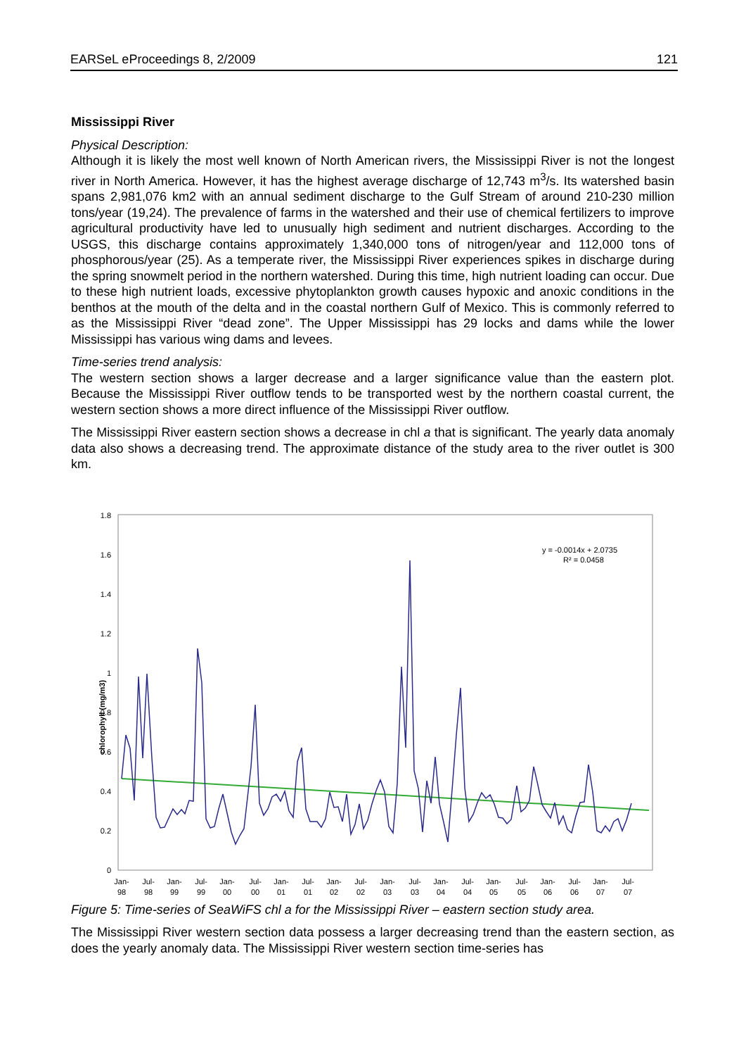EARSeL eProceedings 8, 2/2009 121
Mississippi River
Physical Description:
Although it is likely the most well known of North American rivers, the Mississippi River is not the longest river in North America. However, it has the highest average discharge of 12,743 m<sup>3</sup>/s. Its watershed basin spans 2,981,076 km2 with an annual sediment discharge to the Gulf Stream of around 210-230 million tons/year (19,24). The prevalence of farms in the watershed and their use of chemical fertilizers to improve agricultural productivity have led to unusually high sediment and nutrient discharges. According to the USGS, this discharge contains approximately 1,340,000 tons of nitrogen/year and 112,000 tons of phosphorous/year (25). As a temperate river, the Mississippi River experiences spikes in discharge during the spring snowmelt period in the northern watershed. During this time, high nutrient loading can occur. Due to these high nutrient loads, excessive phytoplankton growth causes hypoxic and anoxic conditions in the benthos at the mouth of the delta and in the coastal northern Gulf of Mexico. This is commonly referred to as the Mississippi River “dead zone”. The Upper Mississippi has 29 locks and dams while the lower Mississippi has various wing dams and levees.
Time-series trend analysis:
The western section shows a larger decrease and a larger significance value than the eastern plot. Because the Mississippi River outflow tends to be transported west by the northern coastal current, the western section shows a more direct influence of the Mississippi River outflow.
The Mississippi River eastern section shows a decrease in chl a that is significant. The yearly data anomaly data also shows a decreasing trend. The approximate distance of the study area to the river outlet is 300 km.
chlorophyll (mg/m3)
1.8
1.6
1.4
1.2
1
0.8
0.6
0.4
0.2
0
y = -0.0014x + 2.0735
R² = 0.0458
Jan-
98
Jul-
98
Jan-
99
Jul-
99
Jan-
00
Jul-
00
Jan-
01
Jul-
01
Jan-
02
Jul-
02
Jan-
03
Jul-
03
Jan-
04
Jul-
04
Jan-
05
Jul-
05
Jan-
06
Jul-
06
Jan-
07
Jul-
07
Figure 5: Time-series of SeaWiFS chl a for the Mississippi River – eastern section study area.
The Mississippi River western section data possess a larger decreasing trend than the eastern section, as does the yearly anomaly data. The Mississippi River western section time-series has